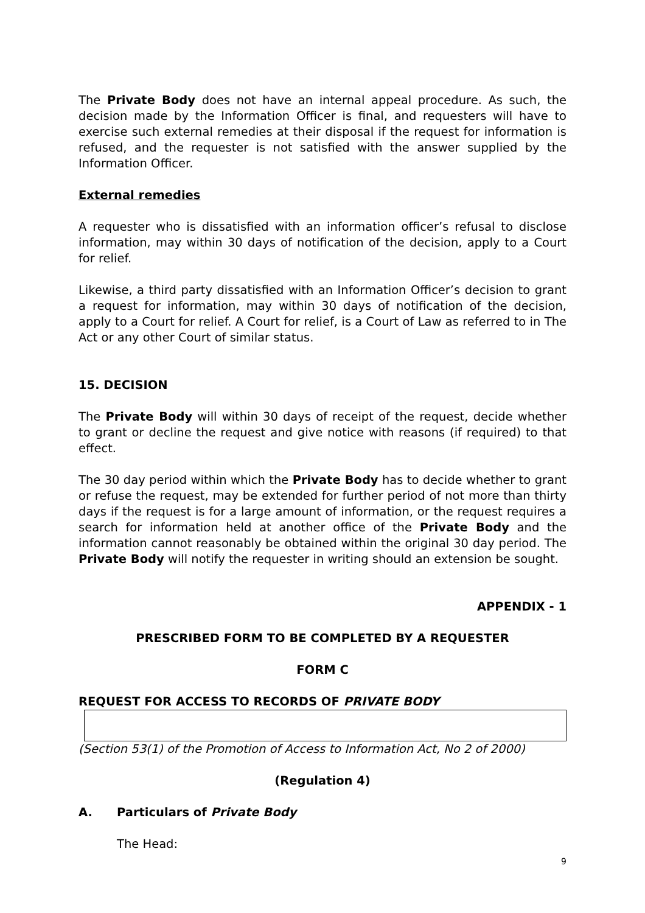The Private Body does not have an internal appeal procedure. As such, the decision made by the Information Officer is final, and requesters will have to exercise such external remedies at their disposal if the request for information is refused, and the requester is not satisfied with the answer supplied by the Information Officer.
External remedies
A requester who is dissatisfied with an information officer’s refusal to disclose information, may within 30 days of notification of the decision, apply to a Court for relief.
Likewise, a third party dissatisfied with an Information Officer’s decision to grant a request for information, may within 30 days of notification of the decision, apply to a Court for relief. A Court for relief, is a Court of Law as referred to in The Act or any other Court of similar status.
15. DECISION
The Private Body will within 30 days of receipt of the request, decide whether to grant or decline the request and give notice with reasons (if required) to that effect.
The 30 day period within which the Private Body has to decide whether to grant or refuse the request, may be extended for further period of not more than thirty days if the request is for a large amount of information, or the request requires a search for information held at another office of the Private Body and the information cannot reasonably be obtained within the original 30 day period. The Private Body will notify the requester in writing should an extension be sought.
APPENDIX - 1
PRESCRIBED FORM TO BE COMPLETED BY A REQUESTER
FORM C
REQUEST FOR ACCESS TO RECORDS OF PRIVATE BODY
(Section 53(1) of the Promotion of Access to Information Act, No 2 of 2000)
(Regulation 4)
A. Particulars of Private Body
The Head:
9